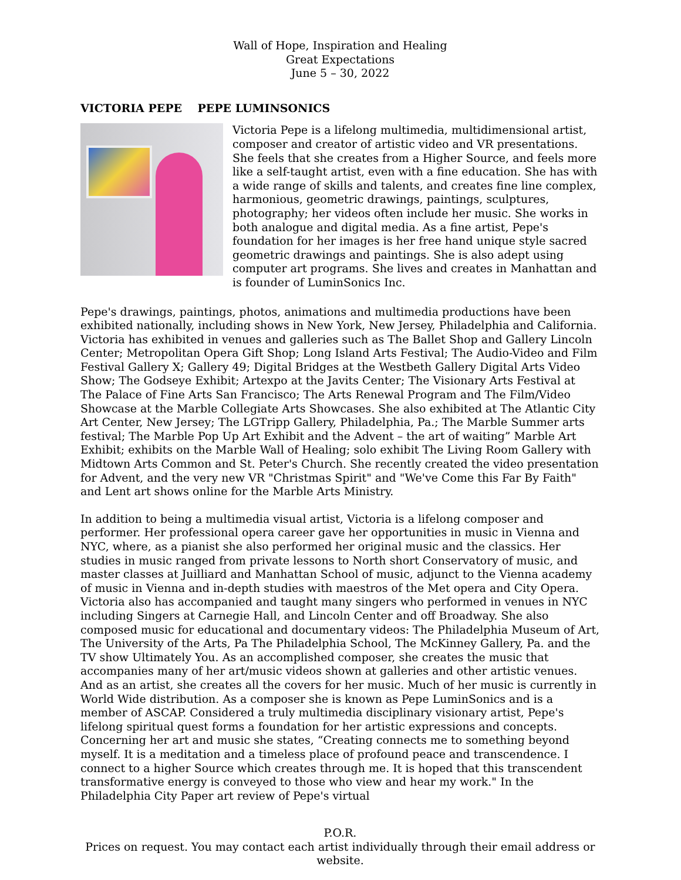Wall of Hope, Inspiration and Healing
Great Expectations
June 5 – 30, 2022
VICTORIA PEPE PEPE LUMINSONICS
Victoria Pepe is a lifelong multimedia, multidimensional artist, composer and creator of artistic video and VR presentations. She feels that she creates from a Higher Source, and feels more like a self-taught artist, even with a fine education. She has with a wide range of skills and talents, and creates fine line complex, harmonious, geometric drawings, paintings, sculptures, photography; her videos often include her music. She works in both analogue and digital media. As a fine artist, Pepe's foundation for her images is her free hand unique style sacred geometric drawings and paintings. She is also adept using computer art programs. She lives and creates in Manhattan and is founder of LuminSonics Inc.
Pepe's drawings, paintings, photos, animations and multimedia productions have been exhibited nationally, including shows in New York, New Jersey, Philadelphia and California. Victoria has exhibited in venues and galleries such as The Ballet Shop and Gallery Lincoln Center; Metropolitan Opera Gift Shop; Long Island Arts Festival; The Audio-Video and Film Festival Gallery X; Gallery 49; Digital Bridges at the Westbeth Gallery Digital Arts Video Show; The Godseye Exhibit; Artexpo at the Javits Center; The Visionary Arts Festival at The Palace of Fine Arts San Francisco; The Arts Renewal Program and The Film/Video Showcase at the Marble Collegiate Arts Showcases. She also exhibited at The Atlantic City Art Center, New Jersey; The LGTripp Gallery, Philadelphia, Pa.; The Marble Summer arts festival; The Marble Pop Up Art Exhibit and the Advent – the art of waiting” Marble Art Exhibit; exhibits on the Marble Wall of Healing; solo exhibit The Living Room Gallery with Midtown Arts Common and St. Peter's Church. She recently created the video presentation for Advent, and the very new VR "Christmas Spirit" and "We've Come this Far By Faith" and Lent art shows online for the Marble Arts Ministry.
In addition to being a multimedia visual artist, Victoria is a lifelong composer and performer. Her professional opera career gave her opportunities in music in Vienna and NYC, where, as a pianist she also performed her original music and the classics. Her studies in music ranged from private lessons to North short Conservatory of music, and master classes at Juilliard and Manhattan School of music, adjunct to the Vienna academy of music in Vienna and in-depth studies with maestros of the Met opera and City Opera. Victoria also has accompanied and taught many singers who performed in venues in NYC including Singers at Carnegie Hall, and Lincoln Center and off Broadway. She also composed music for educational and documentary videos: The Philadelphia Museum of Art, The University of the Arts, Pa The Philadelphia School, The McKinney Gallery, Pa. and the TV show Ultimately You. As an accomplished composer, she creates the music that accompanies many of her art/music videos shown at galleries and other artistic venues. And as an artist, she creates all the covers for her music. Much of her music is currently in World Wide distribution. As a composer she is known as Pepe LuminSonics and is a member of ASCAP. Considered a truly multimedia disciplinary visionary artist, Pepe's lifelong spiritual quest forms a foundation for her artistic expressions and concepts. Concerning her art and music she states, “Creating connects me to something beyond myself. It is a meditation and a timeless place of profound peace and transcendence. I connect to a higher Source which creates through me. It is hoped that this transcendent transformative energy is conveyed to those who view and hear my work." In the Philadelphia City Paper art review of Pepe's virtual
P.O.R.
Prices on request. You may contact each artist individually through their email address or website.